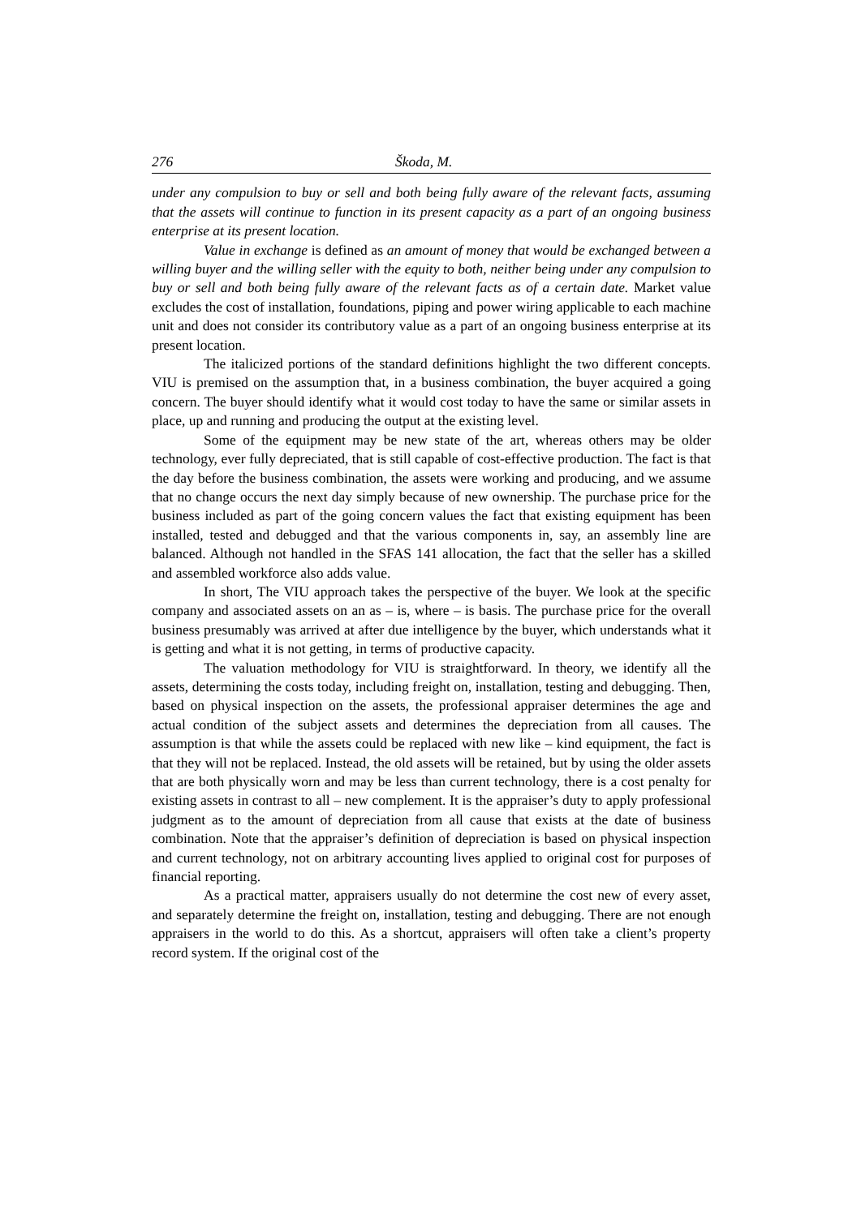276 Škoda, M.
under any compulsion to buy or sell and both being fully aware of the relevant facts, assuming that the assets will continue to function in its present capacity as a part of an ongoing business enterprise at its present location.
Value in exchange is defined as an amount of money that would be exchanged between a willing buyer and the willing seller with the equity to both, neither being under any compulsion to buy or sell and both being fully aware of the relevant facts as of a certain date. Market value excludes the cost of installation, foundations, piping and power wiring applicable to each machine unit and does not consider its contributory value as a part of an ongoing business enterprise at its present location.
The italicized portions of the standard definitions highlight the two different concepts. VIU is premised on the assumption that, in a business combination, the buyer acquired a going concern. The buyer should identify what it would cost today to have the same or similar assets in place, up and running and producing the output at the existing level.
Some of the equipment may be new state of the art, whereas others may be older technology, ever fully depreciated, that is still capable of cost-effective production. The fact is that the day before the business combination, the assets were working and producing, and we assume that no change occurs the next day simply because of new ownership. The purchase price for the business included as part of the going concern values the fact that existing equipment has been installed, tested and debugged and that the various components in, say, an assembly line are balanced. Although not handled in the SFAS 141 allocation, the fact that the seller has a skilled and assembled workforce also adds value.
In short, The VIU approach takes the perspective of the buyer. We look at the specific company and associated assets on an as – is, where – is basis. The purchase price for the overall business presumably was arrived at after due intelligence by the buyer, which understands what it is getting and what it is not getting, in terms of productive capacity.
The valuation methodology for VIU is straightforward. In theory, we identify all the assets, determining the costs today, including freight on, installation, testing and debugging. Then, based on physical inspection on the assets, the professional appraiser determines the age and actual condition of the subject assets and determines the depreciation from all causes. The assumption is that while the assets could be replaced with new like – kind equipment, the fact is that they will not be replaced. Instead, the old assets will be retained, but by using the older assets that are both physically worn and may be less than current technology, there is a cost penalty for existing assets in contrast to all – new complement. It is the appraiser’s duty to apply professional judgment as to the amount of depreciation from all cause that exists at the date of business combination. Note that the appraiser’s definition of depreciation is based on physical inspection and current technology, not on arbitrary accounting lives applied to original cost for purposes of financial reporting.
As a practical matter, appraisers usually do not determine the cost new of every asset, and separately determine the freight on, installation, testing and debugging. There are not enough appraisers in the world to do this. As a shortcut, appraisers will often take a client’s property record system. If the original cost of the